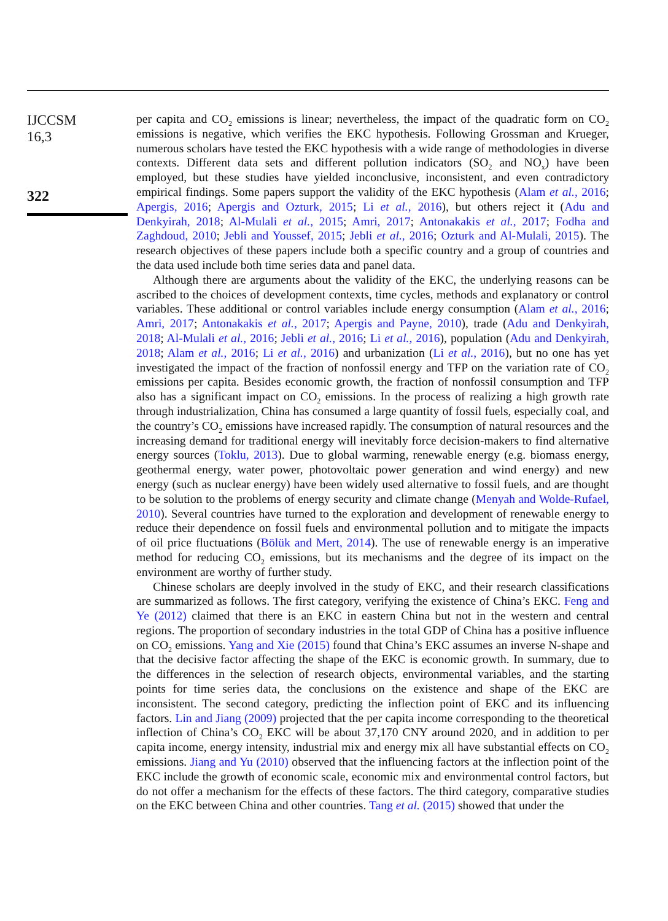IJCCSM
16,3
322
per capita and CO<sub>2</sub> emissions is linear; nevertheless, the impact of the quadratic form on CO<sub>2</sub> emissions is negative, which verifies the EKC hypothesis. Following Grossman and Krueger, numerous scholars have tested the EKC hypothesis with a wide range of methodologies in diverse contexts. Different data sets and different pollution indicators (SO<sub>2</sub> and NO<sub>x</sub>) have been employed, but these studies have yielded inconclusive, inconsistent, and even contradictory empirical findings. Some papers support the validity of the EKC hypothesis (Alam et al., 2016; Apergis, 2016; Apergis and Ozturk, 2015; Li et al., 2016), but others reject it (Adu and Denkyirah, 2018; Al-Mulali et al., 2015; Amri, 2017; Antonakakis et al., 2017; Fodha and Zaghdoud, 2010; Jebli and Youssef, 2015; Jebli et al., 2016; Ozturk and Al-Mulali, 2015). The research objectives of these papers include both a specific country and a group of countries and the data used include both time series data and panel data.
Although there are arguments about the validity of the EKC, the underlying reasons can be ascribed to the choices of development contexts, time cycles, methods and explanatory or control variables. These additional or control variables include energy consumption (Alam et al., 2016; Amri, 2017; Antonakakis et al., 2017; Apergis and Payne, 2010), trade (Adu and Denkyirah, 2018; Al-Mulali et al., 2016; Jebli et al., 2016; Li et al., 2016), population (Adu and Denkyirah, 2018; Alam et al., 2016; Li et al., 2016) and urbanization (Li et al., 2016), but no one has yet investigated the impact of the fraction of nonfossil energy and TFP on the variation rate of CO<sub>2</sub> emissions per capita. Besides economic growth, the fraction of nonfossil consumption and TFP also has a significant impact on CO<sub>2</sub> emissions. In the process of realizing a high growth rate through industrialization, China has consumed a large quantity of fossil fuels, especially coal, and the country’s CO<sub>2</sub> emissions have increased rapidly. The consumption of natural resources and the increasing demand for traditional energy will inevitably force decision-makers to find alternative energy sources (Toklu, 2013). Due to global warming, renewable energy (e.g. biomass energy, geothermal energy, water power, photovoltaic power generation and wind energy) and new energy (such as nuclear energy) have been widely used alternative to fossil fuels, and are thought to be solution to the problems of energy security and climate change (Menyah and Wolde-Rufael, 2010). Several countries have turned to the exploration and development of renewable energy to reduce their dependence on fossil fuels and environmental pollution and to mitigate the impacts of oil price fluctuations (Bölük and Mert, 2014). The use of renewable energy is an imperative method for reducing CO<sub>2</sub> emissions, but its mechanisms and the degree of its impact on the environment are worthy of further study.
Chinese scholars are deeply involved in the study of EKC, and their research classifications are summarized as follows. The first category, verifying the existence of China’s EKC. Feng and Ye (2012) claimed that there is an EKC in eastern China but not in the western and central regions. The proportion of secondary industries in the total GDP of China has a positive influence on CO<sub>2</sub> emissions. Yang and Xie (2015) found that China’s EKC assumes an inverse N-shape and that the decisive factor affecting the shape of the EKC is economic growth. In summary, due to the differences in the selection of research objects, environmental variables, and the starting points for time series data, the conclusions on the existence and shape of the EKC are inconsistent. The second category, predicting the inflection point of EKC and its influencing factors. Lin and Jiang (2009) projected that the per capita income corresponding to the theoretical inflection of China’s CO<sub>2</sub> EKC will be about 37,170 CNY around 2020, and in addition to per capita income, energy intensity, industrial mix and energy mix all have substantial effects on CO<sub>2</sub> emissions. Jiang and Yu (2010) observed that the influencing factors at the inflection point of the EKC include the growth of economic scale, economic mix and environmental control factors, but do not offer a mechanism for the effects of these factors. The third category, comparative studies on the EKC between China and other countries. Tang et al. (2015) showed that under the